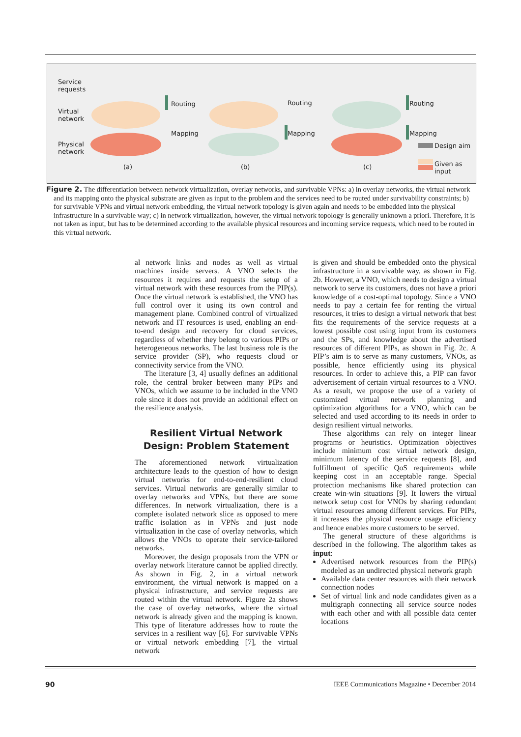Service
requests
Virtual
network
Physical
network
Routing
Mapping
Routing
Mapping
Routing
Mapping
Design aim
Given as
input
(a) (b) (c)
Figure 2. The differentiation between network virtualization, overlay networks, and survivable VPNs: a) in overlay networks, the virtual network and its mapping onto the physical substrate are given as input to the problem and the services need to be routed under survivability constraints; b) for survivable VPNs and virtual network embedding, the virtual network topology is given again and needs to be embedded into the physical infrastructure in a survivable way; c) in network virtualization, however, the virtual network topology is generally unknown a priori. Therefore, it is not taken as input, but has to be determined according to the available physical resources and incoming service requests, which need to be routed in this virtual network.
al network links and nodes as well as virtual machines inside servers. A VNO selects the resources it requires and requests the setup of a virtual network with these resources from the PIP(s). Once the virtual network is established, the VNO has full control over it using its own control and management plane. Combined control of virtualized network and IT resources is used, enabling an end-to-end design and recovery for cloud services, regardless of whether they belong to various PIPs or heterogeneous networks. The last business role is the service provider (SP), who requests cloud or connectivity service from the VNO.
The literature [3, 4] usually defines an additional role, the central broker between many PIPs and VNOs, which we assume to be included in the VNO role since it does not provide an additional effect on the resilience analysis.
Resilient Virtual Network
Design: Problem Statement
The aforementioned network virtualization architecture leads to the question of how to design virtual networks for end-to-end-resilient cloud services. Virtual networks are generally similar to overlay networks and VPNs, but there are some differences. In network virtualization, there is a complete isolated network slice as opposed to mere traffic isolation as in VPNs and just node virtualization in the case of overlay networks, which allows the VNOs to operate their service-tailored networks.
Moreover, the design proposals from the VPN or overlay network literature cannot be applied directly. As shown in Fig. 2, in a virtual network environment, the virtual network is mapped on a physical infrastructure, and service requests are routed within the virtual network. Figure 2a shows the case of overlay networks, where the virtual network is already given and the mapping is known. This type of literature addresses how to route the services in a resilient way [6]. For survivable VPNs or virtual network embedding [7], the virtual network
is given and should be embedded onto the physical infrastructure in a survivable way, as shown in Fig. 2b. However, a VNO, which needs to design a virtual network to serve its customers, does not have a priori knowledge of a cost-optimal topology. Since a VNO needs to pay a certain fee for renting the virtual resources, it tries to design a virtual network that best fits the requirements of the service requests at a lowest possible cost using input from its customers and the SPs, and knowledge about the advertised resources of different PIPs, as shown in Fig. 2c. A PIP’s aim is to serve as many customers, VNOs, as possible, hence efficiently using its physical resources. In order to achieve this, a PIP can favor advertisement of certain virtual resources to a VNO. As a result, we propose the use of a variety of customized virtual network planning and optimization algorithms for a VNO, which can be selected and used according to its needs in order to design resilient virtual networks.
These algorithms can rely on integer linear programs or heuristics. Optimization objectives include minimum cost virtual network design, minimum latency of the service requests [8], and fulfillment of specific QoS requirements while keeping cost in an acceptable range. Special protection mechanisms like shared protection can create win-win situations [9]. It lowers the virtual network setup cost for VNOs by sharing redundant virtual resources among different services. For PIPs, it increases the physical resource usage efficiency and hence enables more customers to be served.
The general structure of these algorithms is described in the following. The algorithm takes as input:
Advertised network resources from the PIP(s) modeled as an undirected physical network graph
Available data center resources with their network connection nodes
Set of virtual link and node candidates given as a multigraph connecting all service source nodes with each other and with all possible data center locations
90 IEEE Communications Magazine • December 2014